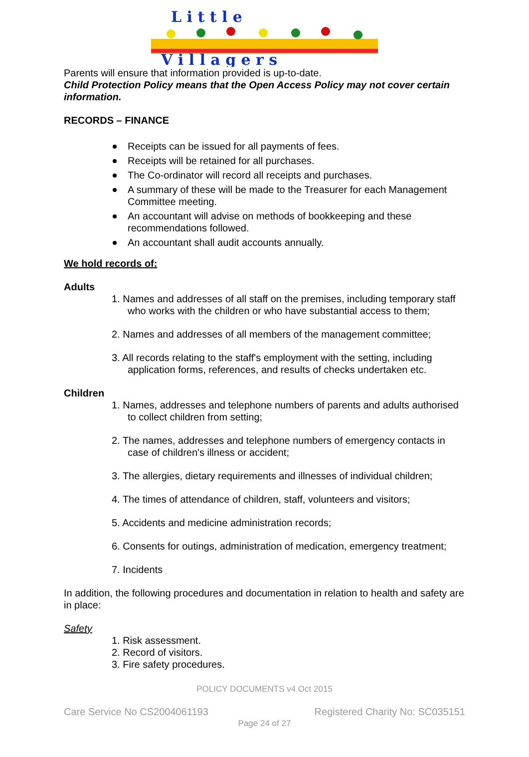L i t t l e
V i l l a g e r s
Parents will ensure that information provided is up-to-date.
Child Protection Policy means that the Open Access Policy may not cover certain information.
RECORDS – FINANCE
Receipts can be issued for all payments of fees.
Receipts will be retained for all purchases.
The Co-ordinator will record all receipts and purchases.
A summary of these will be made to the Treasurer for each Management Committee meeting.
An accountant will advise on methods of bookkeeping and these recommendations followed.
An accountant shall audit accounts annually.
We hold records of:
Adults
1. Names and addresses of all staff on the premises, including temporary staff who works with the children or who have substantial access to them;
2. Names and addresses of all members of the management committee;
3. All records relating to the staff's employment with the setting, including application forms, references, and results of checks undertaken etc.
Children
1. Names, addresses and telephone numbers of parents and adults authorised to collect children from setting;
2. The names, addresses and telephone numbers of emergency contacts in case of children's illness or accident;
3. The allergies, dietary requirements and illnesses of individual children;
4. The times of attendance of children, staff, volunteers and visitors;
5. Accidents and medicine administration records;
6. Consents for outings, administration of medication, emergency treatment;
7. Incidents
In addition, the following procedures and documentation in relation to health and safety are in place:
Safety
1. Risk assessment.
2. Record of visitors.
3. Fire safety procedures.
POLICY DOCUMENTS v4 Oct 2015
Care Service No CS2004061193 Registered Charity No: SC035151
Page 24 of 27